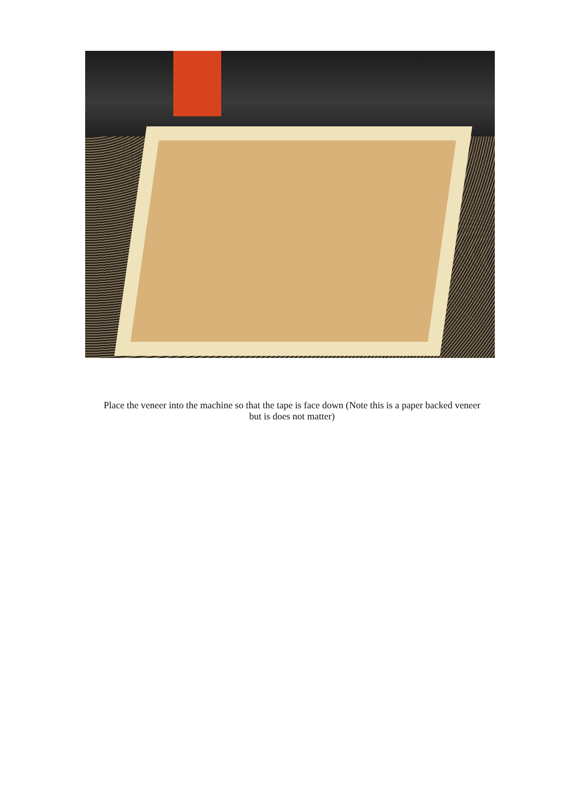Place the veneer into the machine so that the tape is face down (Note this is a paper backed veneer but is does not matter)